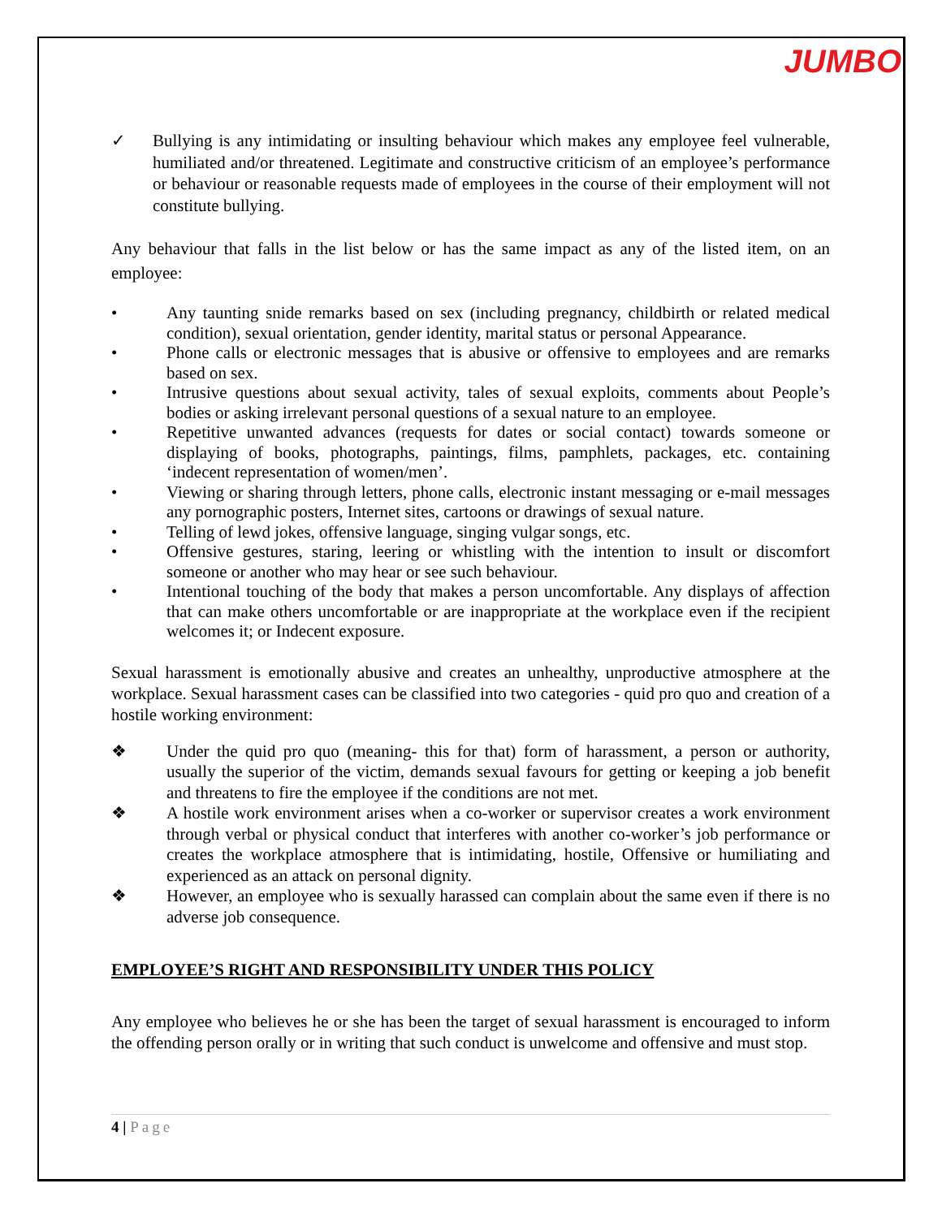JUMBO
✓ Bullying is any intimidating or insulting behaviour which makes any employee feel vulnerable, humiliated and/or threatened. Legitimate and constructive criticism of an employee’s performance or behaviour or reasonable requests made of employees in the course of their employment will not constitute bullying.
Any behaviour that falls in the list below or has the same impact as any of the listed item, on an employee:
• Any taunting snide remarks based on sex (including pregnancy, childbirth or related medical condition), sexual orientation, gender identity, marital status or personal Appearance.
• Phone calls or electronic messages that is abusive or offensive to employees and are remarks based on sex.
• Intrusive questions about sexual activity, tales of sexual exploits, comments about People’s bodies or asking irrelevant personal questions of a sexual nature to an employee.
• Repetitive unwanted advances (requests for dates or social contact) towards someone or displaying of books, photographs, paintings, films, pamphlets, packages, etc. containing ‘indecent representation of women/men’.
• Viewing or sharing through letters, phone calls, electronic instant messaging or e-mail messages any pornographic posters, Internet sites, cartoons or drawings of sexual nature.
• Telling of lewd jokes, offensive language, singing vulgar songs, etc.
• Offensive gestures, staring, leering or whistling with the intention to insult or discomfort someone or another who may hear or see such behaviour.
• Intentional touching of the body that makes a person uncomfortable. Any displays of affection that can make others uncomfortable or are inappropriate at the workplace even if the recipient welcomes it; or Indecent exposure.
Sexual harassment is emotionally abusive and creates an unhealthy, unproductive atmosphere at the workplace. Sexual harassment cases can be classified into two categories - quid pro quo and creation of a hostile working environment:
❖ Under the quid pro quo (meaning- this for that) form of harassment, a person or authority, usually the superior of the victim, demands sexual favours for getting or keeping a job benefit and threatens to fire the employee if the conditions are not met.
❖ A hostile work environment arises when a co-worker or supervisor creates a work environment through verbal or physical conduct that interferes with another co-worker’s job performance or creates the workplace atmosphere that is intimidating, hostile, Offensive or humiliating and experienced as an attack on personal dignity.
❖ However, an employee who is sexually harassed can complain about the same even if there is no adverse job consequence.
EMPLOYEE’S RIGHT AND RESPONSIBILITY UNDER THIS POLICY
Any employee who believes he or she has been the target of sexual harassment is encouraged to inform the offending person orally or in writing that such conduct is unwelcome and offensive and must stop.
4 | Page